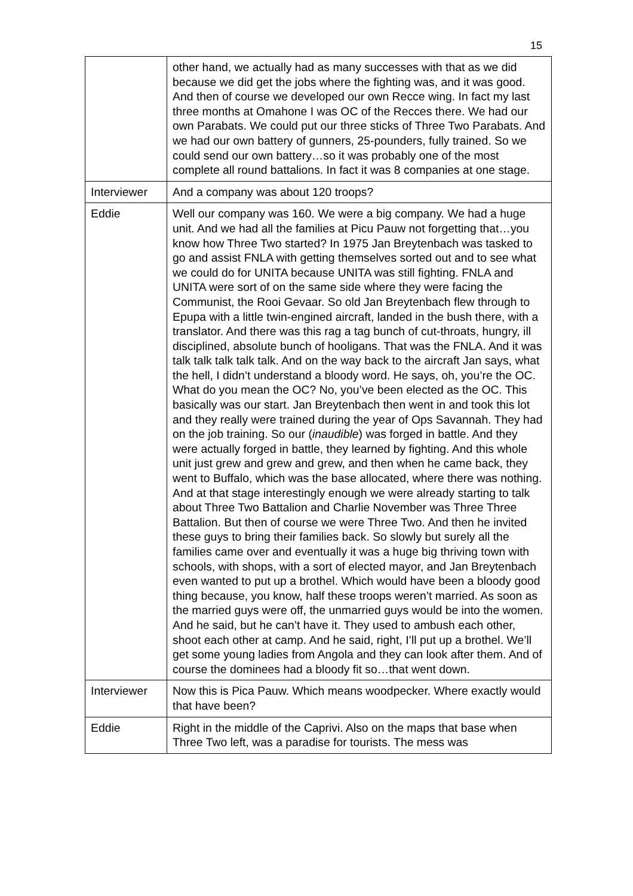15
| | other hand, we actually had as many successes with that as we did because we did get the jobs where the fighting was, and it was good. And then of course we developed our own Recce wing. In fact my last three months at Omahone I was OC of the Recces there. We had our own Parabats. We could put our three sticks of Three Two Parabats. And we had our own battery of gunners, 25-pounders, fully trained. So we could send our own battery…so it was probably one of the most complete all round battalions. In fact it was 8 companies at one stage. |
| Interviewer | And a company was about 120 troops? |
| Eddie | Well our company was 160. We were a big company. We had a huge unit. And we had all the families at Picu Pauw not forgetting that…you know how Three Two started? In 1975 Jan Breytenbach was tasked to go and assist FNLA with getting themselves sorted out and to see what we could do for UNITA because UNITA was still fighting. FNLA and UNITA were sort of on the same side where they were facing the Communist, the Rooi Gevaar. So old Jan Breytenbach flew through to Epupa with a little twin-engined aircraft, landed in the bush there, with a translator. And there was this rag a tag bunch of cut-throats, hungry, ill disciplined, absolute bunch of hooligans. That was the FNLA. And it was talk talk talk talk talk. And on the way back to the aircraft Jan says, what the hell, I didn’t understand a bloody word. He says, oh, you’re the OC. What do you mean the OC? No, you’ve been elected as the OC. This basically was our start. Jan Breytenbach then went in and took this lot and they really were trained during the year of Ops Savannah. They had on the job training. So our ( inaudible ) was forged in battle. And they were actually forged in battle, they learned by fighting. And this whole unit just grew and grew and grew, and then when he came back, they went to Buffalo, which was the base allocated, where there was nothing. And at that stage interestingly enough we were already starting to talk about Three Two Battalion and Charlie November was Three Three Battalion. But then of course we were Three Two. And then he invited these guys to bring their families back. So slowly but surely all the families came over and eventually it was a huge big thriving town with schools, with shops, with a sort of elected mayor, and Jan Breytenbach even wanted to put up a brothel. Which would have been a bloody good thing because, you know, half these troops weren’t married. As soon as the married guys were off, the unmarried guys would be into the women. And he said, but he can’t have it. They used to ambush each other, shoot each other at camp. And he said, right, I’ll put up a brothel. We’ll get some young ladies from Angola and they can look after them. And of course the dominees had a bloody fit so…that went down. |
| Interviewer | Now this is Pica Pauw. Which means woodpecker. Where exactly would that have been? |
| Eddie | Right in the middle of the Caprivi. Also on the maps that base when Three Two left, was a paradise for tourists. The mess was |